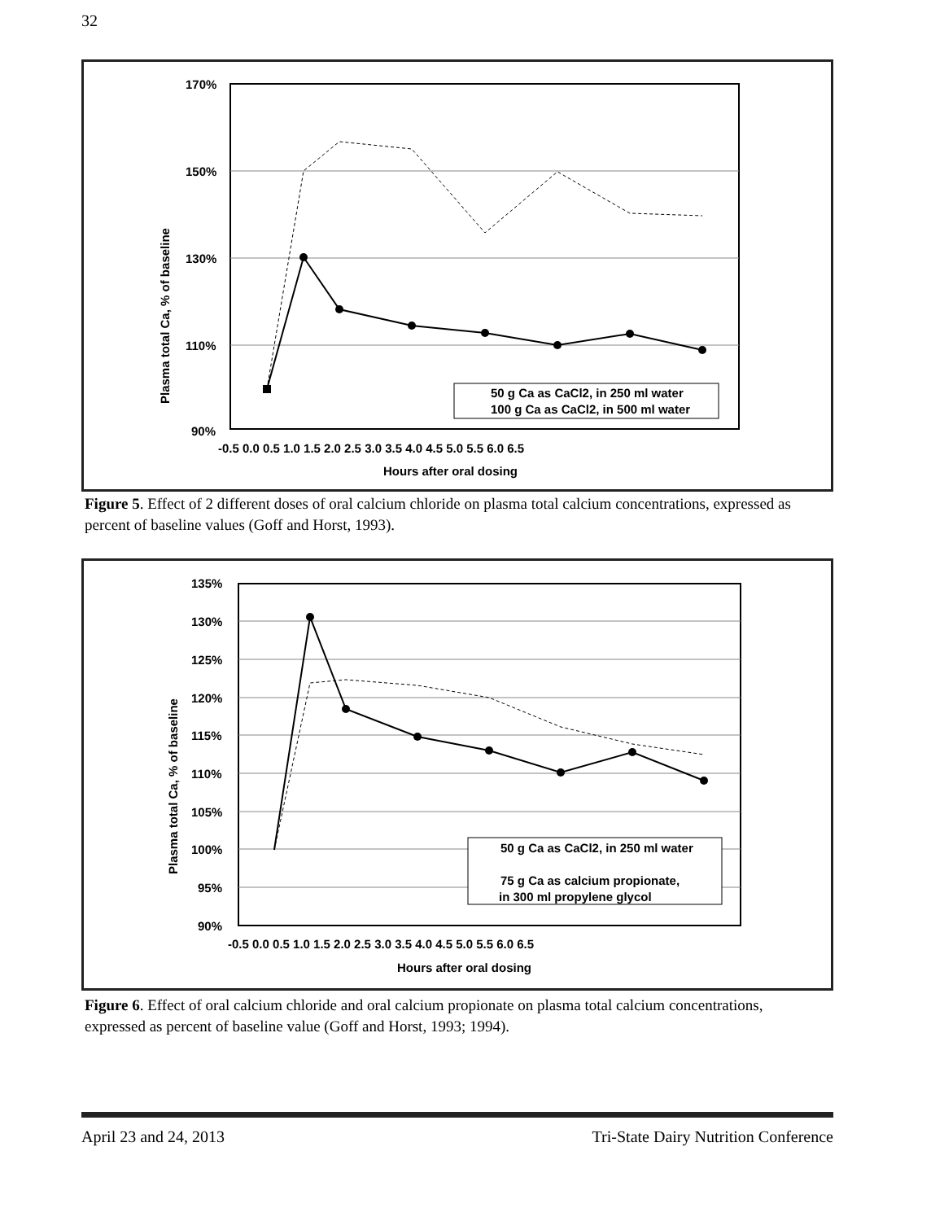32
170%
150%
130%
110%
90%
-0.5 0.0 0.5 1.0 1.5 2.0 2.5 3.0 3.5 4.0 4.5 5.0 5.5 6.0 6.5
Hours after oral dosing
Plasma total Ca, % of baseline
50 g Ca as CaCl2, in 250 ml water
100 g Ca as CaCl2, in 500 ml water
Figure 5. Effect of 2 different doses of oral calcium chloride on plasma total calcium concentrations, expressed as percent of baseline values (Goff and Horst, 1993).
135%
130%
125%
120%
115%
110%
105%
100%
95%
90%
-0.5 0.0 0.5 1.0 1.5 2.0 2.5 3.0 3.5 4.0 4.5 5.0 5.5 6.0 6.5
Hours after oral dosing
Plasma total Ca, % of baseline
50 g Ca as CaCl2, in 250 ml water
75 g Ca as calcium propionate,
in 300 ml propylene glycol
Figure 6. Effect of oral calcium chloride and oral calcium propionate on plasma total calcium concentrations, expressed as percent of baseline value (Goff and Horst, 1993; 1994).
April 23 and 24, 2013 Tri-State Dairy Nutrition Conference